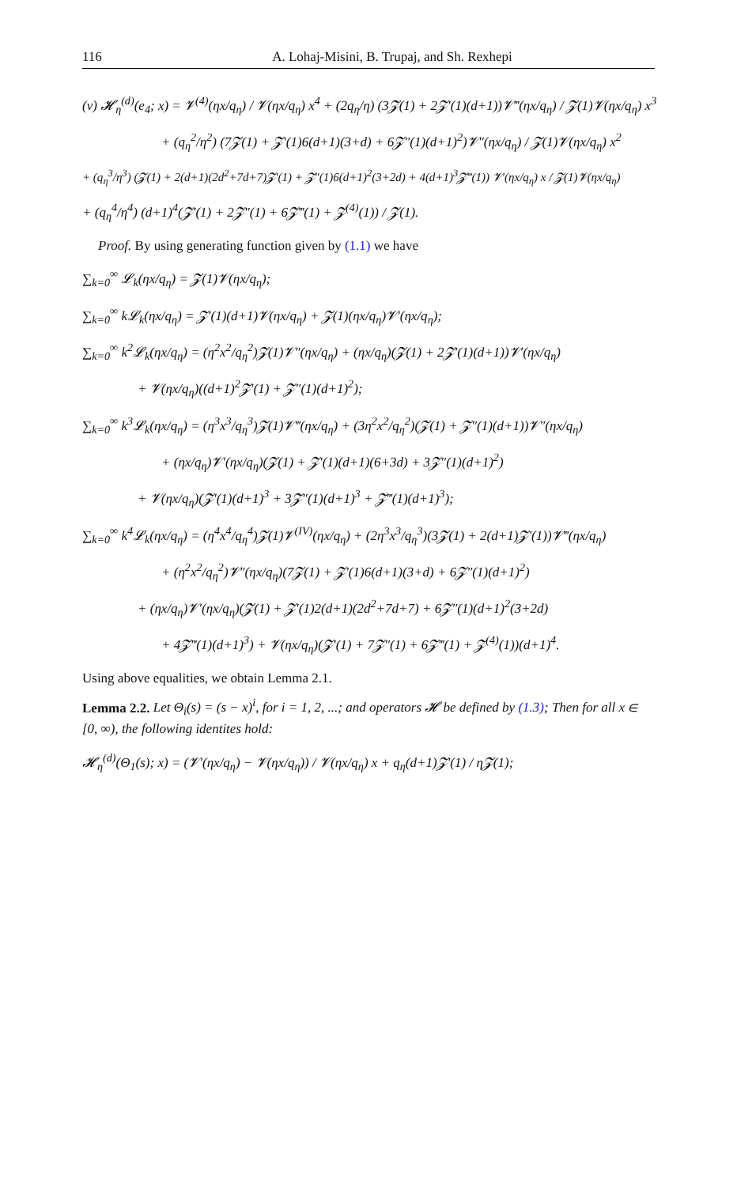116 A. Lohaj-Misini, B. Trupaj, and Sh. Rexhepi
(v) 𝓗<sub>η</sub><sup>(d)</sup>(e<sub>4</sub>; x) = 𝓥<sup>(4)</sup>(ηx/q<sub>η</sub>) / 𝓥(ηx/q<sub>η</sub>) x<sup>4</sup> + (2q<sub>η</sub>/η) (3𝓩(1) + 2𝓩′(1)(d+1))𝓥‴(ηx/q<sub>η</sub>) / 𝓩(1)𝓥(ηx/q<sub>η</sub>) x<sup>3</sup>
+ (q<sub>η</sub><sup>2</sup>/η<sup>2</sup>) (7𝓩(1) + 𝓩′(1)6(d+1)(3+d) + 6𝓩″(1)(d+1)<sup>2</sup>)𝓥″(ηx/q<sub>η</sub>) / 𝓩(1)𝓥(ηx/q<sub>η</sub>) x<sup>2</sup>
+ (q<sub>η</sub><sup>3</sup>/η<sup>3</sup>) (𝓩(1) + 2(d+1)(2d<sup>2</sup>+7d+7)𝓩′(1) + 𝓩″(1)6(d+1)<sup>2</sup>(3+2d) + 4(d+1)<sup>3</sup>𝓩‴(1)) 𝓥′(ηx/q<sub>η</sub>) x / 𝓩(1)𝓥(ηx/q<sub>η</sub>)
+ (q<sub>η</sub><sup>4</sup>/η<sup>4</sup>) (d+1)<sup>4</sup>(𝓩′(1) + 2𝓩″(1) + 6𝓩‴(1) + 𝓩<sup>(4)</sup>(1)) / 𝓩(1).
Proof. By using generating function given by (1.1) we have
∑<sub>k=0</sub><sup>∞</sup> 𝓛<sub>k</sub>(ηx/q<sub>η</sub>) = 𝓩(1)𝓥(ηx/q<sub>η</sub>);
∑<sub>k=0</sub><sup>∞</sup> k𝓛<sub>k</sub>(ηx/q<sub>η</sub>) = 𝓩′(1)(d+1)𝓥(ηx/q<sub>η</sub>) + 𝓩(1)(ηx/q<sub>η</sub>)𝓥′(ηx/q<sub>η</sub>);
∑<sub>k=0</sub><sup>∞</sup> k<sup>2</sup>𝓛<sub>k</sub>(ηx/q<sub>η</sub>) = (η<sup>2</sup>x<sup>2</sup>/q<sub>η</sub><sup>2</sup>)𝓩(1)𝓥″(ηx/q<sub>η</sub>) + (ηx/q<sub>η</sub>)(𝓩(1) + 2𝓩′(1)(d+1))𝓥′(ηx/q<sub>η</sub>)
+ 𝓥(ηx/q<sub>η</sub>)((d+1)<sup>2</sup>𝓩′(1) + 𝓩″(1)(d+1)<sup>2</sup>);
∑<sub>k=0</sub><sup>∞</sup> k<sup>3</sup>𝓛<sub>k</sub>(ηx/q<sub>η</sub>) = (η<sup>3</sup>x<sup>3</sup>/q<sub>η</sub><sup>3</sup>)𝓩(1)𝓥‴(ηx/q<sub>η</sub>) + (3η<sup>2</sup>x<sup>2</sup>/q<sub>η</sub><sup>2</sup>)(𝓩(1) + 𝓩″(1)(d+1))𝓥″(ηx/q<sub>η</sub>)
+ (ηx/q<sub>η</sub>)𝓥′(ηx/q<sub>η</sub>)(𝓩(1) + 𝓩′(1)(d+1)(6+3d) + 3𝓩″(1)(d+1)<sup>2</sup>)
+ 𝓥(ηx/q<sub>η</sub>)(𝓩′(1)(d+1)<sup>3</sup> + 3𝓩″(1)(d+1)<sup>3</sup> + 𝓩‴(1)(d+1)<sup>3</sup>);
∑<sub>k=0</sub><sup>∞</sup> k<sup>4</sup>𝓛<sub>k</sub>(ηx/q<sub>η</sub>) = (η<sup>4</sup>x<sup>4</sup>/q<sub>η</sub><sup>4</sup>)𝓩(1)𝓥<sup>(IV)</sup>(ηx/q<sub>η</sub>) + (2η<sup>3</sup>x<sup>3</sup>/q<sub>η</sub><sup>3</sup>)(3𝓩(1) + 2(d+1)𝓩′(1))𝓥‴(ηx/q<sub>η</sub>)
+ (η<sup>2</sup>x<sup>2</sup>/q<sub>η</sub><sup>2</sup>)𝓥″(ηx/q<sub>η</sub>)(7𝓩(1) + 𝓩′(1)6(d+1)(3+d) + 6𝓩″(1)(d+1)<sup>2</sup>)
+ (ηx/q<sub>η</sub>)𝓥′(ηx/q<sub>η</sub>)(𝓩(1) + 𝓩′(1)2(d+1)(2d<sup>2</sup>+7d+7) + 6𝓩″(1)(d+1)<sup>2</sup>(3+2d)
+ 4𝓩‴(1)(d+1)<sup>3</sup>) + 𝓥(ηx/q<sub>η</sub>)(𝓩′(1) + 7𝓩″(1) + 6𝓩‴(1) + 𝓩<sup>(4)</sup>(1))(d+1)<sup>4</sup>.
Using above equalities, we obtain Lemma 2.1.
Lemma 2.2. Let Θ<sub>i</sub>(s) = (s − x)<sup>i</sup>, for i = 1, 2, ...; and operators 𝓗 be defined by (1.3); Then for all x ∈ [0, ∞), the following identites hold:
𝓗<sub>η</sub><sup>(d)</sup>(Θ<sub>1</sub>(s); x) = (𝓥′(ηx/q<sub>η</sub>) − 𝓥(ηx/q<sub>η</sub>)) / 𝓥(ηx/q<sub>η</sub>) x + q<sub>η</sub>(d+1)𝓩′(1) / η𝓩(1);